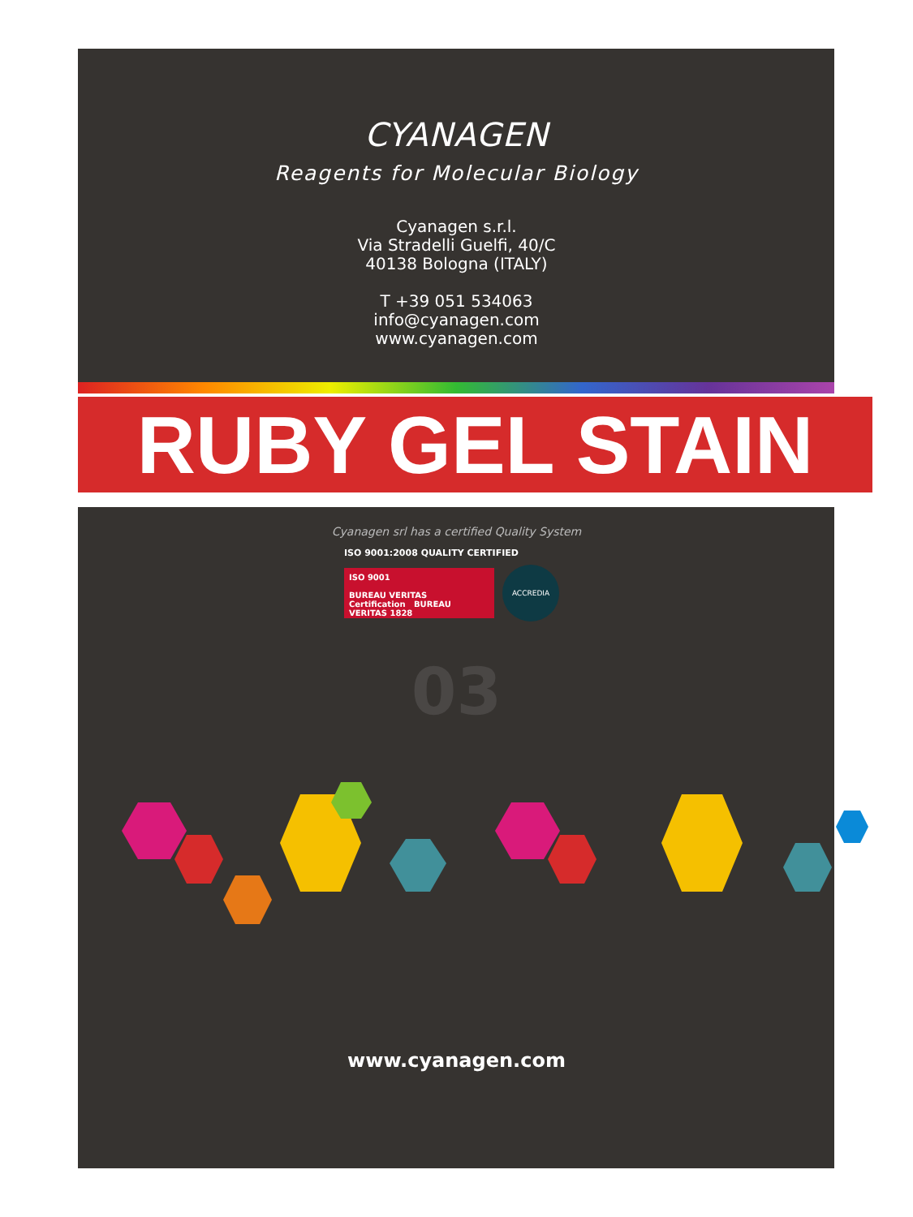CYANAGEN
Reagents for Molecular Biology
Cyanagen s.r.l.
Via Stradelli Guelfi, 40/C
40138 Bologna (ITALY)
T +39 051 534063
info@cyanagen.com
www.cyanagen.com
RUBY GEL STAIN
Cyanagen srl has a certified Quality System
ISO 9001:2008 QUALITY CERTIFIED
ISO 9001
BUREAU VERITAS
Certification BUREAU VERITAS 1828
ACCREDIA
03
www.cyanagen.com